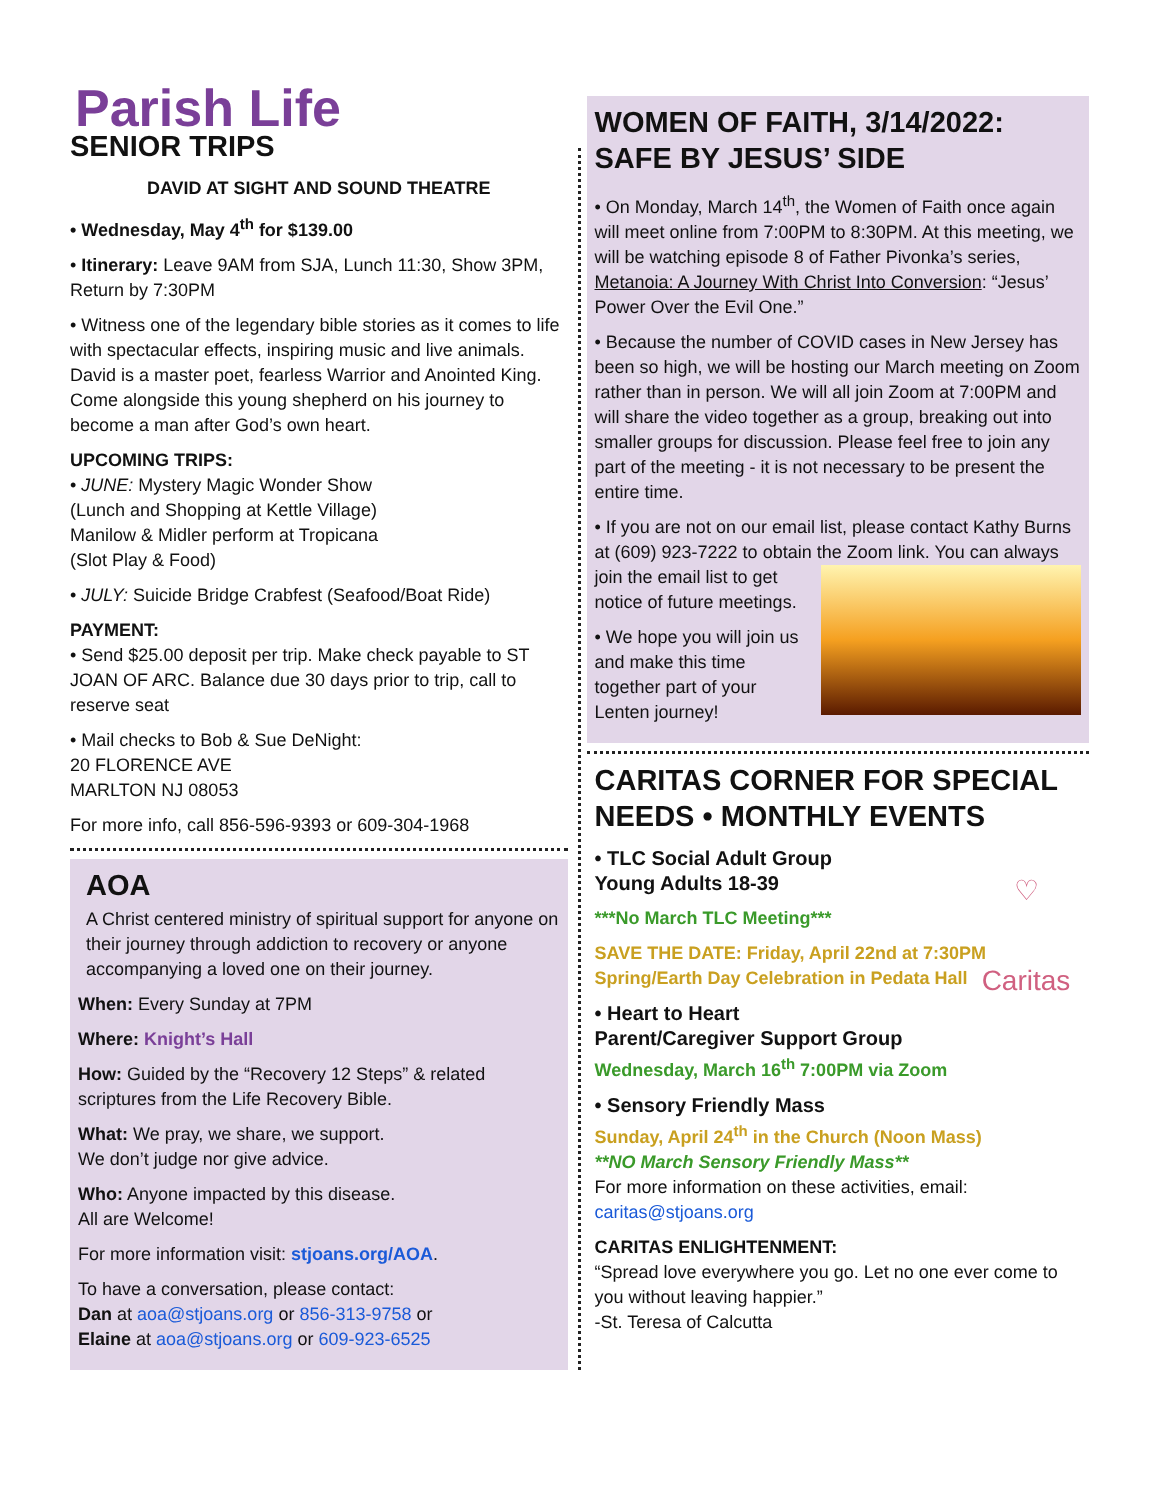Parish Life
SENIOR TRIPS
DAVID AT SIGHT AND SOUND THEATRE
• Wednesday, May 4<sup>th</sup> for $139.00
• Itinerary: Leave 9AM from SJA, Lunch 11:30, Show 3PM, Return by 7:30PM
• Witness one of the legendary bible stories as it comes to life with spectacular effects, inspiring music and live animals. David is a master poet, fearless Warrior and Anointed King. Come alongside this young shepherd on his journey to become a man after God’s own heart.
UPCOMING TRIPS:
• JUNE: Mystery Magic Wonder Show
(Lunch and Shopping at Kettle Village)
Manilow & Midler perform at Tropicana
(Slot Play & Food)
• JULY: Suicide Bridge Crabfest (Seafood/Boat Ride)
PAYMENT:
• Send $25.00 deposit per trip. Make check payable to ST JOAN OF ARC. Balance due 30 days prior to trip, call to reserve seat
• Mail checks to Bob & Sue DeNight:
20 FLORENCE AVE
MARLTON NJ 08053
For more info, call 856-596-9393 or 609-304-1968
AOA
A Christ centered ministry of spiritual support for anyone on their journey through addiction to recovery or anyone accompanying a loved one on their journey.
When: Every Sunday at 7PM
Where: Knight’s Hall
How: Guided by the “Recovery 12 Steps” & related scriptures from the Life Recovery Bible.
What: We pray, we share, we support.
We don’t judge nor give advice.
Who: Anyone impacted by this disease.
All are Welcome!
For more information visit: stjoans.org/AOA.
To have a conversation, please contact:
Dan at aoa@stjoans.org or 856-313-9758 or
Elaine at aoa@stjoans.org or 609-923-6525
WOMEN OF FAITH, 3/14/2022: SAFE BY JESUS’ SIDE
• On Monday, March 14<sup>th</sup>, the Women of Faith once again will meet online from 7:00PM to 8:30PM. At this meeting, we will be watching episode 8 of Father Pivonka’s series, Metanoia: A Journey With Christ Into Conversion: “Jesus’ Power Over the Evil One.”
• Because the number of COVID cases in New Jersey has been so high, we will be hosting our March meeting on Zoom rather than in person. We will all join Zoom at 7:00PM and will share the video together as a group, breaking out into smaller groups for discussion. Please feel free to join any part of the meeting - it is not necessary to be present the entire time.
• If you are not on our email list, please contact Kathy Burns at (609) 923-7222 to obtain the Zoom link. You can always join the email list to get notice of future meetings.
• We hope you will join us and make this time together part of your Lenten journey!
CARITAS CORNER FOR SPECIAL NEEDS • MONTHLY EVENTS
♡ Caritas
• TLC Social Adult Group
Young Adults 18-39
***No March TLC Meeting***
SAVE THE DATE: Friday, April 22nd at 7:30PM
Spring/Earth Day Celebration in Pedata Hall
• Heart to Heart
Parent/Caregiver Support Group
Wednesday, March 16<sup>th</sup> 7:00PM via Zoom
• Sensory Friendly Mass
Sunday, April 24<sup>th</sup> in the Church (Noon Mass)
**NO March Sensory Friendly Mass**
For more information on these activities, email:
caritas@stjoans.org
CARITAS ENLIGHTENMENT:
“Spread love everywhere you go. Let no one ever come to you without leaving happier.”
-St. Teresa of Calcutta